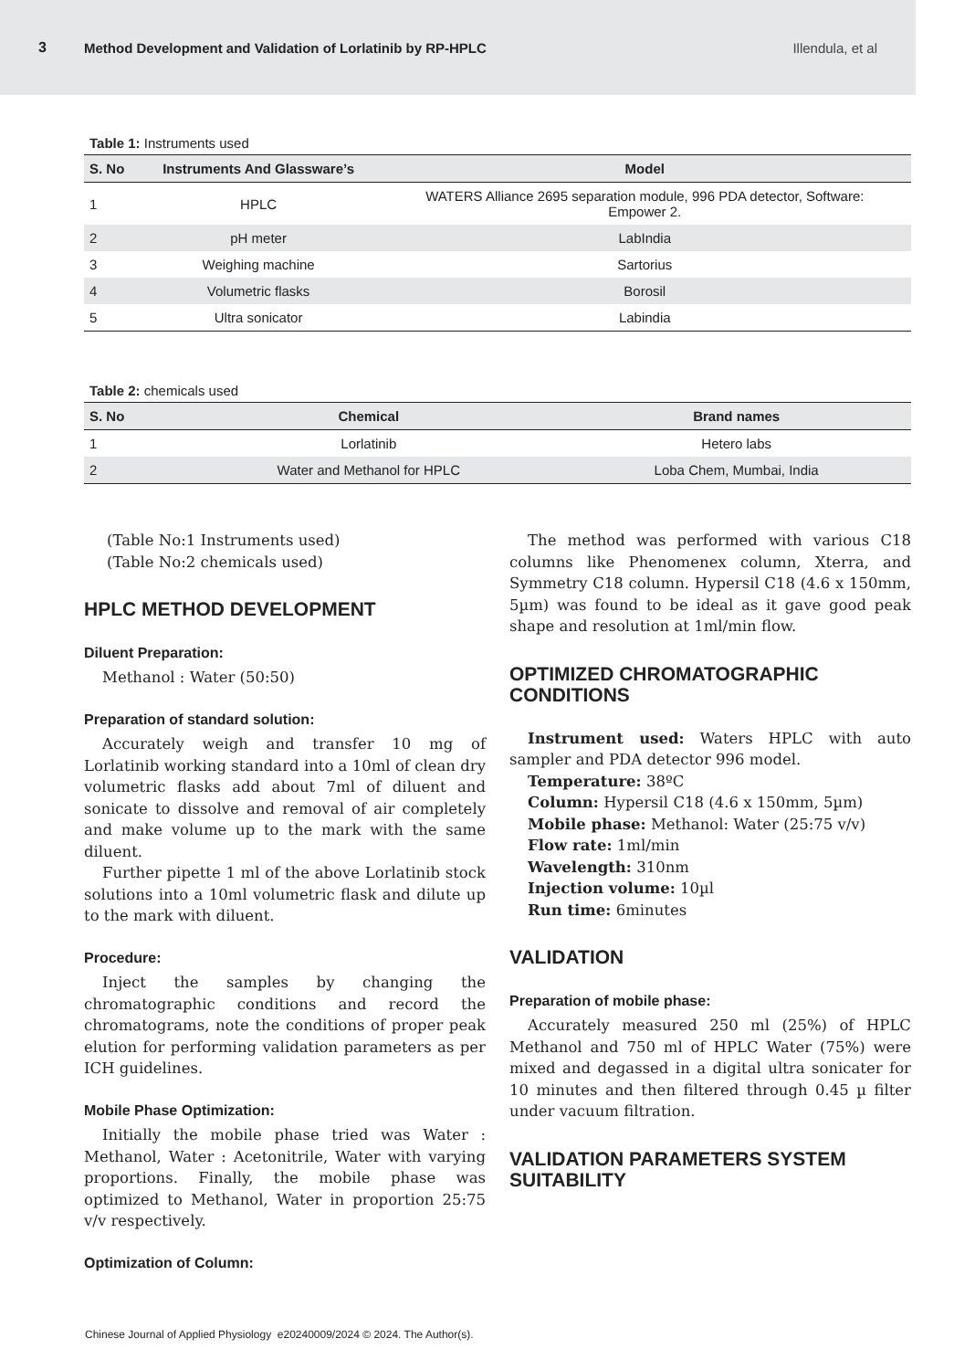3 Method Development and Validation of Lorlatinib by RP-HPLC Illendula, et al
Table 1: Instruments used
| S. No | Instruments And Glassware’s | Model |
| --- | --- | --- |
| 1 | HPLC | WATERS Alliance 2695 separation module, 996 PDA detector, Software: Empower 2. |
| 2 | pH meter | LabIndia |
| 3 | Weighing machine | Sartorius |
| 4 | Volumetric flasks | Borosil |
| 5 | Ultra sonicator | Labindia |
Table 2: chemicals used
| S. No | Chemical | Brand names |
| --- | --- | --- |
| 1 | Lorlatinib | Hetero labs |
| 2 | Water and Methanol for HPLC | Loba Chem, Mumbai, India |
(Table No:1 Instruments used)
(Table No:2 chemicals used)
HPLC METHOD DEVELOPMENT
Diluent Preparation:
Methanol : Water (50:50)
Preparation of standard solution:
Accurately weigh and transfer 10 mg of Lorlatinib working standard into a 10ml of clean dry volumetric flasks add about 7ml of diluent and sonicate to dissolve and removal of air completely and make volume up to the mark with the same diluent.
Further pipette 1 ml of the above Lorlatinib stock solutions into a 10ml volumetric flask and dilute up to the mark with diluent.
Procedure:
Inject the samples by changing the chromatographic conditions and record the chromatograms, note the conditions of proper peak elution for performing validation parameters as per ICH guidelines.
Mobile Phase Optimization:
Initially the mobile phase tried was Water : Methanol, Water : Acetonitrile, Water with varying proportions. Finally, the mobile phase was optimized to Methanol, Water in proportion 25:75 v/v respectively.
Optimization of Column:
The method was performed with various C18 columns like Phenomenex column, Xterra, and Symmetry C18 column. Hypersil C18 (4.6 x 150mm, 5µm) was found to be ideal as it gave good peak shape and resolution at 1ml/min flow.
OPTIMIZED CHROMATOGRAPHIC CONDITIONS
Instrument used: Waters HPLC with auto sampler and PDA detector 996 model.
Temperature: 38ºC
Column: Hypersil C18 (4.6 x 150mm, 5µm)
Mobile phase: Methanol: Water (25:75 v/v)
Flow rate: 1ml/min
Wavelength: 310nm
Injection volume: 10µl
Run time: 6minutes
VALIDATION
Preparation of mobile phase:
Accurately measured 250 ml (25%) of HPLC Methanol and 750 ml of HPLC Water (75%) were mixed and degassed in a digital ultra sonicater for 10 minutes and then filtered through 0.45 µ filter under vacuum filtration.
VALIDATION PARAMETERS SYSTEM SUITABILITY
Chinese Journal of Applied Physiology e20240009/2024 © 2024. The Author(s).